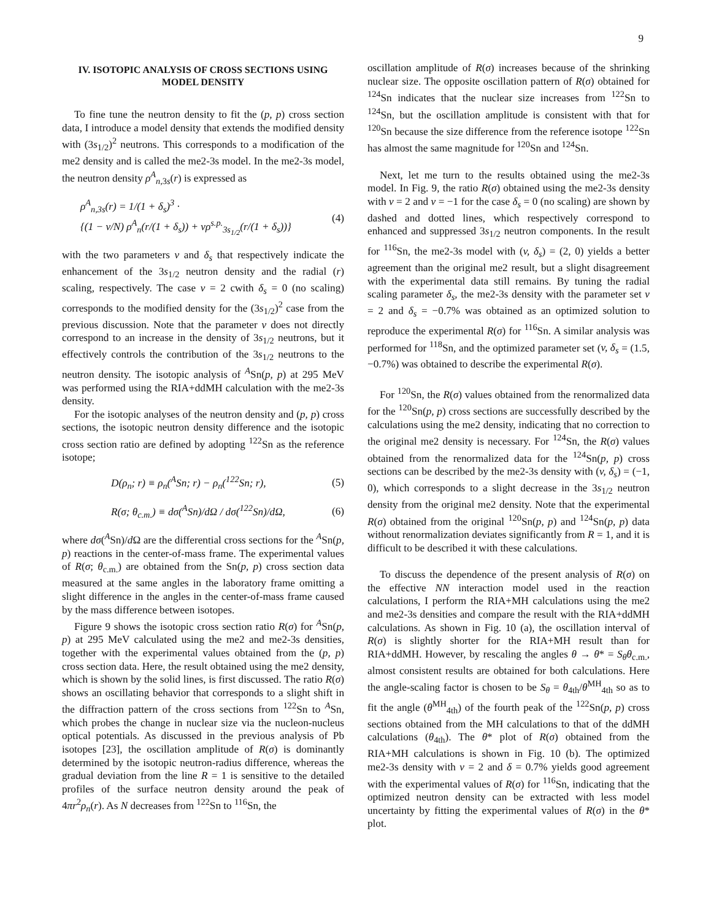9
IV. ISOTOPIC ANALYSIS OF CROSS SECTIONS USING MODEL DENSITY
To fine tune the neutron density to fit the (p, p) cross section data, I introduce a model density that extends the modified density with (3s<sub>1/2</sub>)<sup>2</sup> neutrons. This corresponds to a modification of the me2 density and is called the me2-3s model. In the me2-3s model, the neutron density ρ<sup>A</sup><sub>n,3s</sub>(r) is expressed as
ρ<sup>A</sup><sub>n,3s</sub>(r) = 1/(1 + δ<sub>s</sub>)<sup>3</sup> ·
{(1 − v/N) ρ<sup>A</sup><sub>n</sub>(r/(1 + δ<sub>s</sub>)) + vρ<sup>s.p.</sup><sub>3s<sub>1/2</sub></sub>(r/(1 + δ<sub>s</sub>))}
(4)
with the two parameters v and δ<sub>s</sub> that respectively indicate the enhancement of the 3s<sub>1/2</sub> neutron density and the radial (r) scaling, respectively. The case v = 2 cwith δ<sub>s</sub> = 0 (no scaling) corresponds to the modified density for the (3s<sub>1/2</sub>)<sup>2</sup> case from the previous discussion. Note that the parameter v does not directly correspond to an increase in the density of 3s<sub>1/2</sub> neutrons, but it effectively controls the contribution of the 3s<sub>1/2</sub> neutrons to the neutron density. The isotopic analysis of <sup>A</sup>Sn(p, p) at 295 MeV was performed using the RIA+ddMH calculation with the me2-3s density.
For the isotopic analyses of the neutron density and (p, p) cross sections, the isotopic neutron density difference and the isotopic cross section ratio are defined by adopting <sup>122</sup>Sn as the reference isotope;
D(ρ<sub>n</sub>; r) ≡ ρ<sub>n</sub>(<sup>A</sup>Sn; r) − ρ<sub>n</sub>(<sup>122</sup>Sn; r),
(5)
R(σ; θ<sub>c.m.</sub>) ≡ dσ(<sup>A</sup>Sn)/dΩ / dσ(<sup>122</sup>Sn)/dΩ,
(6)
where dσ(<sup>A</sup>Sn)/d Ω are the differential cross sections for the <sup>A</sup>Sn(p, p) reactions in the center-of-mass frame. The experimental values of R(σ; θ<sub>c.m.</sub>) are obtained from the Sn(p, p) cross section data measured at the same angles in the laboratory frame omitting a slight difference in the angles in the center-of-mass frame caused by the mass difference between isotopes.
Figure 9 shows the isotopic cross section ratio R(σ) for <sup>A</sup>Sn(p, p) at 295 MeV calculated using the me2 and me2-3s densities, together with the experimental values obtained from the (p, p) cross section data. Here, the result obtained using the me2 density, which is shown by the solid lines, is first discussed. The ratio R(σ) shows an oscillating behavior that corresponds to a slight shift in the diffraction pattern of the cross sections from <sup>122</sup>Sn to <sup>A</sup>Sn, which probes the change in nuclear size via the nucleon-nucleus optical potentials. As discussed in the previous analysis of Pb isotopes [23], the oscillation amplitude of R(σ) is dominantly determined by the isotopic neutron-radius difference, whereas the gradual deviation from the line R = 1 is sensitive to the detailed profiles of the surface neutron density around the peak of 4πr<sup>2</sup>ρ<sub>n</sub>(r). As N decreases from <sup>122</sup>Sn to <sup>116</sup>Sn, the
oscillation amplitude of R(σ) increases because of the shrinking nuclear size. The opposite oscillation pattern of R(σ) obtained for <sup>124</sup>Sn indicates that the nuclear size increases from <sup>122</sup>Sn to <sup>124</sup>Sn, but the oscillation amplitude is consistent with that for <sup>120</sup>Sn because the size difference from the reference isotope <sup>122</sup>Sn has almost the same magnitude for <sup>120</sup>Sn and <sup>124</sup>Sn.
Next, let me turn to the results obtained using the me2-3s model. In Fig. 9, the ratio R(σ) obtained using the me2-3s density with v = 2 and v = −1 for the case δ<sub>s</sub> = 0 (no scaling) are shown by dashed and dotted lines, which respectively correspond to enhanced and suppressed 3s<sub>1/2</sub> neutron components. In the result for <sup>116</sup>Sn, the me2-3s model with (v, δ<sub>s</sub>) = (2, 0) yields a better agreement than the original me2 result, but a slight disagreement with the experimental data still remains. By tuning the radial scaling parameter δ<sub>s</sub>, the me2-3s density with the parameter set v = 2 and δ<sub>s</sub> = −0.7% was obtained as an optimized solution to reproduce the experimental R(σ) for <sup>116</sup>Sn. A similar analysis was performed for <sup>118</sup>Sn, and the optimized parameter set (v, δ<sub>s</sub> = (1.5, −0.7%) was obtained to describe the experimental R(σ).
For <sup>120</sup>Sn, the R(σ) values obtained from the renormalized data for the <sup>120</sup>Sn(p, p) cross sections are successfully described by the calculations using the me2 density, indicating that no correction to the original me2 density is necessary. For <sup>124</sup>Sn, the R(σ) values obtained from the renormalized data for the <sup>124</sup>Sn(p, p) cross sections can be described by the me2-3s density with (v, δ<sub>s</sub>) = (−1, 0), which corresponds to a slight decrease in the 3s<sub>1/2</sub> neutron density from the original me2 density. Note that the experimental R(σ) obtained from the original <sup>120</sup>Sn(p, p) and <sup>124</sup>Sn(p, p) data without renormalization deviates significantly from R = 1, and it is difficult to be described it with these calculations.
To discuss the dependence of the present analysis of R(σ) on the effective NN interaction model used in the reaction calculations, I perform the RIA+MH calculations using the me2 and me2-3s densities and compare the result with the RIA+ddMH calculations. As shown in Fig. 10 (a), the oscillation interval of R(σ) is slightly shorter for the RIA+MH result than for RIA+ddMH. However, by rescaling the angles θ → θ* = S<sub>θ</sub>θ<sub>c.m.</sub>, almost consistent results are obtained for both calculations. Here the angle-scaling factor is chosen to be S<sub>θ</sub> = θ<sub>4th</sub>/θ<sup>MH</sup><sub>4th</sub> so as to fit the angle (θ<sup>MH</sup><sub>4th</sub>) of the fourth peak of the <sup>122</sup>Sn(p, p) cross sections obtained from the MH calculations to that of the ddMH calculations (θ<sub>4th</sub>). The θ* plot of R(σ) obtained from the RIA+MH calculations is shown in Fig. 10 (b). The optimized me2-3s density with v = 2 and δ = 0.7% yields good agreement with the experimental values of R(σ) for <sup>116</sup>Sn, indicating that the optimized neutron density can be extracted with less model uncertainty by fitting the experimental values of R(σ) in the θ* plot.